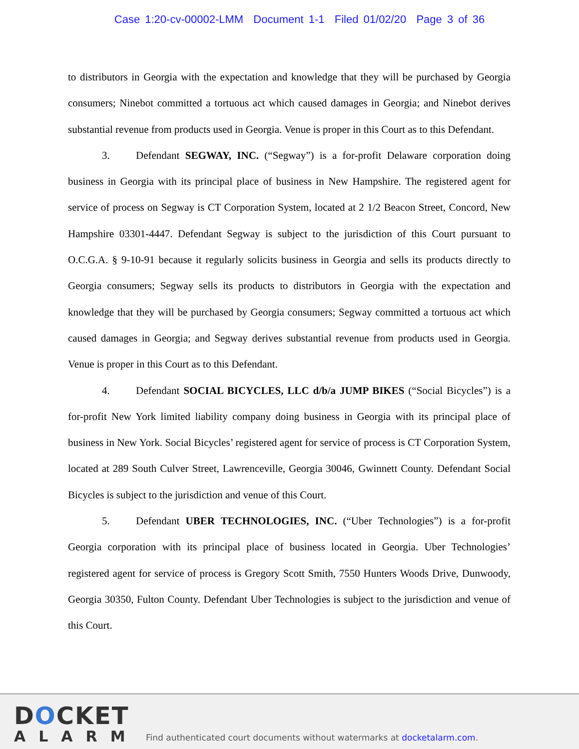Case 1:20-cv-00002-LMM Document 1-1 Filed 01/02/20 Page 3 of 36
to distributors in Georgia with the expectation and knowledge that they will be purchased by Georgia consumers; Ninebot committed a tortuous act which caused damages in Georgia; and Ninebot derives substantial revenue from products used in Georgia. Venue is proper in this Court as to this Defendant.
3. Defendant SEGWAY, INC. (“Segway”) is a for-profit Delaware corporation doing business in Georgia with its principal place of business in New Hampshire. The registered agent for service of process on Segway is CT Corporation System, located at 2 1/2 Beacon Street, Concord, New Hampshire 03301-4447. Defendant Segway is subject to the jurisdiction of this Court pursuant to O.C.G.A. § 9-10-91 because it regularly solicits business in Georgia and sells its products directly to Georgia consumers; Segway sells its products to distributors in Georgia with the expectation and knowledge that they will be purchased by Georgia consumers; Segway committed a tortuous act which caused damages in Georgia; and Segway derives substantial revenue from products used in Georgia. Venue is proper in this Court as to this Defendant.
4. Defendant SOCIAL BICYCLES, LLC d/b/a JUMP BIKES (“Social Bicycles”) is a for-profit New York limited liability company doing business in Georgia with its principal place of business in New York. Social Bicycles’ registered agent for service of process is CT Corporation System, located at 289 South Culver Street, Lawrenceville, Georgia 30046, Gwinnett County. Defendant Social Bicycles is subject to the jurisdiction and venue of this Court.
5. Defendant UBER TECHNOLOGIES, INC. (“Uber Technologies”) is a for-profit Georgia corporation with its principal place of business located in Georgia. Uber Technologies’ registered agent for service of process is Gregory Scott Smith, 7550 Hunters Woods Drive, Dunwoody, Georgia 30350, Fulton County. Defendant Uber Technologies is subject to the jurisdiction and venue of this Court.
DOCKET
ALARM
Find authenticated court documents without watermarks at docketalarm.com.